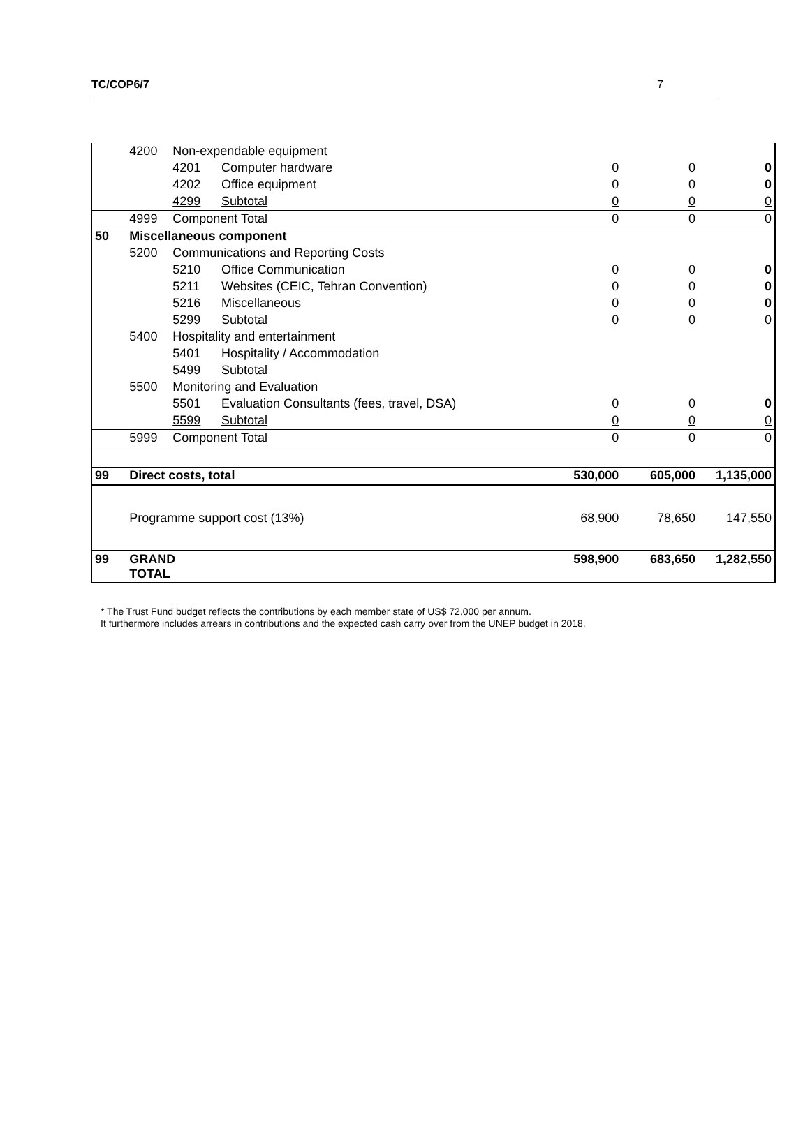TC/COP6/7 7
| | 4200 | Non-expendable equipment | | | | |
| | | 4201 | Computer hardware | 0 | 0 | 0 |
| | | 4202 | Office equipment | 0 | 0 | 0 |
| | | 4299 | Subtotal | 0 | 0 | 0 |
| | 4999 | Component Total | | 0 | 0 | 0 |
| 50 | Miscellaneous component | | | | | |
| | 5200 | Communications and Reporting Costs | | | | |
| | | 5210 | Office Communication | 0 | 0 | 0 |
| | | 5211 | Websites (CEIC, Tehran Convention) | 0 | 0 | 0 |
| | | 5216 | Miscellaneous | 0 | 0 | 0 |
| | | 5299 | Subtotal | 0 | 0 | 0 |
| | 5400 | Hospitality and entertainment | | | | |
| | | 5401 | Hospitality / Accommodation | | | |
| | | 5499 | Subtotal | | | |
| | 5500 | Monitoring and Evaluation | | | | |
| | | 5501 | Evaluation Consultants (fees, travel, DSA) | 0 | 0 | 0 |
| | | 5599 | Subtotal | 0 | 0 | 0 |
| | 5999 | Component Total | | 0 | 0 | 0 |
| 99 | Direct costs, total | | | 530,000 | 605,000 | 1,135,000 |
| | Programme support cost (13%) | | | 68,900 | 78,650 | 147,550 |
| 99 | GRAND TOTAL | | | 598,900 | 683,650 | 1,282,550 |
* The Trust Fund budget reflects the contributions by each member state of US$ 72,000 per annum.
It furthermore includes arrears in contributions and the expected cash carry over from the UNEP budget in 2018.